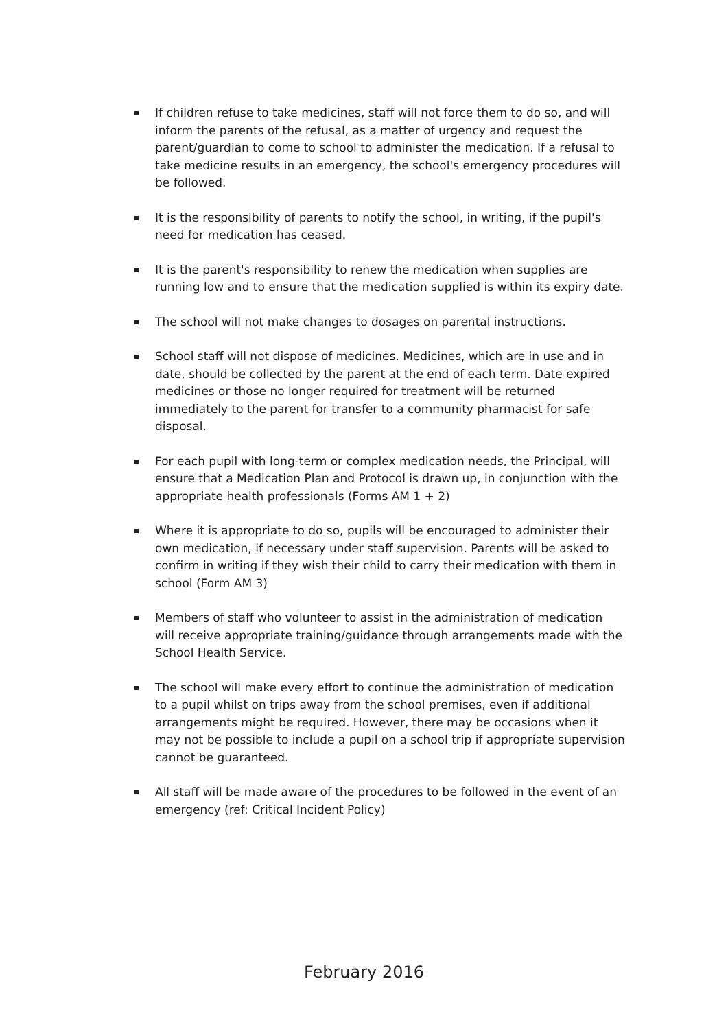If children refuse to take medicines, staff will not force them to do so, and will inform the parents of the refusal, as a matter of urgency and request the parent/guardian to come to school to administer the medication. If a refusal to take medicine results in an emergency, the school's emergency procedures will be followed.
It is the responsibility of parents to notify the school, in writing, if the pupil's need for medication has ceased.
It is the parent's responsibility to renew the medication when supplies are running low and to ensure that the medication supplied is within its expiry date.
The school will not make changes to dosages on parental instructions.
School staff will not dispose of medicines. Medicines, which are in use and in date, should be collected by the parent at the end of each term. Date expired medicines or those no longer required for treatment will be returned immediately to the parent for transfer to a community pharmacist for safe disposal.
For each pupil with long-term or complex medication needs, the Principal, will ensure that a Medication Plan and Protocol is drawn up, in conjunction with the appropriate health professionals (Forms AM 1 + 2)
Where it is appropriate to do so, pupils will be encouraged to administer their own medication, if necessary under staff supervision. Parents will be asked to confirm in writing if they wish their child to carry their medication with them in school (Form AM 3)
Members of staff who volunteer to assist in the administration of medication will receive appropriate training/guidance through arrangements made with the School Health Service.
The school will make every effort to continue the administration of medication to a pupil whilst on trips away from the school premises, even if additional arrangements might be required. However, there may be occasions when it may not be possible to include a pupil on a school trip if appropriate supervision cannot be guaranteed.
All staff will be made aware of the procedures to be followed in the event of an emergency (ref: Critical Incident Policy)
February 2016